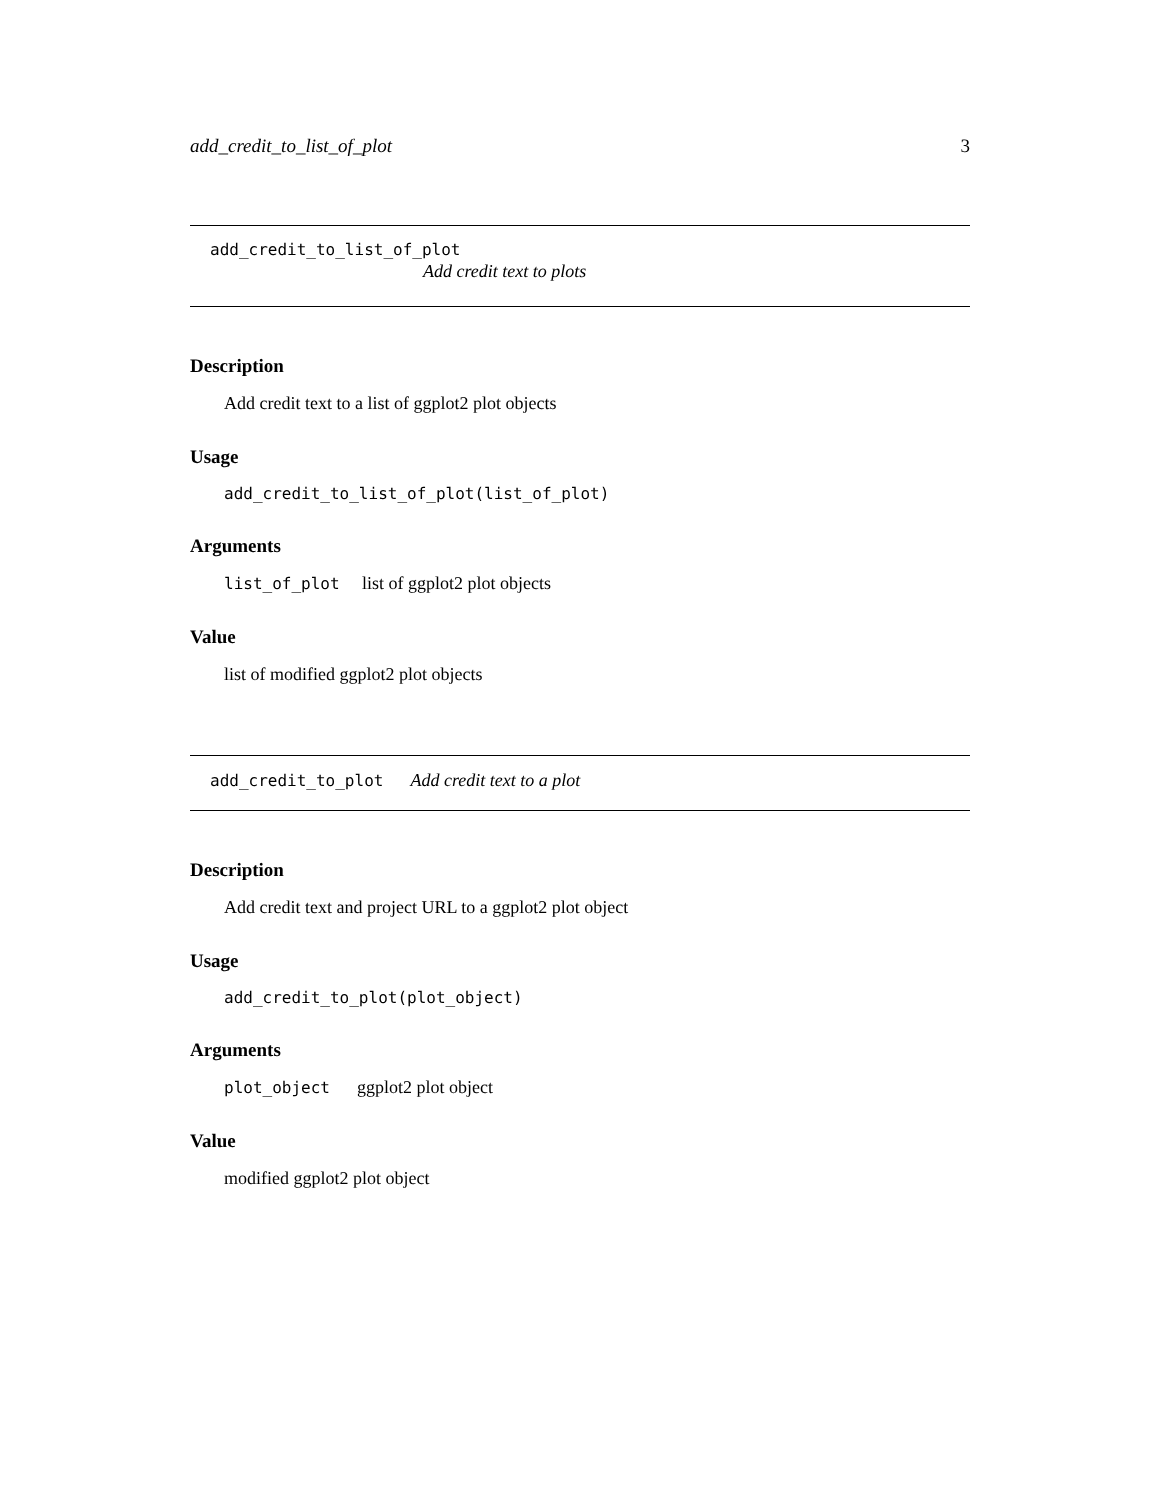add_credit_to_list_of_plot 3
add_credit_to_list_of_plot
Add credit text to plots
Description
Add credit text to a list of ggplot2 plot objects
Usage
add_credit_to_list_of_plot(list_of_plot)
Arguments
list_of_plot list of ggplot2 plot objects
Value
list of modified ggplot2 plot objects
add_credit_to_plot Add credit text to a plot
Description
Add credit text and project URL to a ggplot2 plot object
Usage
add_credit_to_plot(plot_object)
Arguments
plot_object ggplot2 plot object
Value
modified ggplot2 plot object